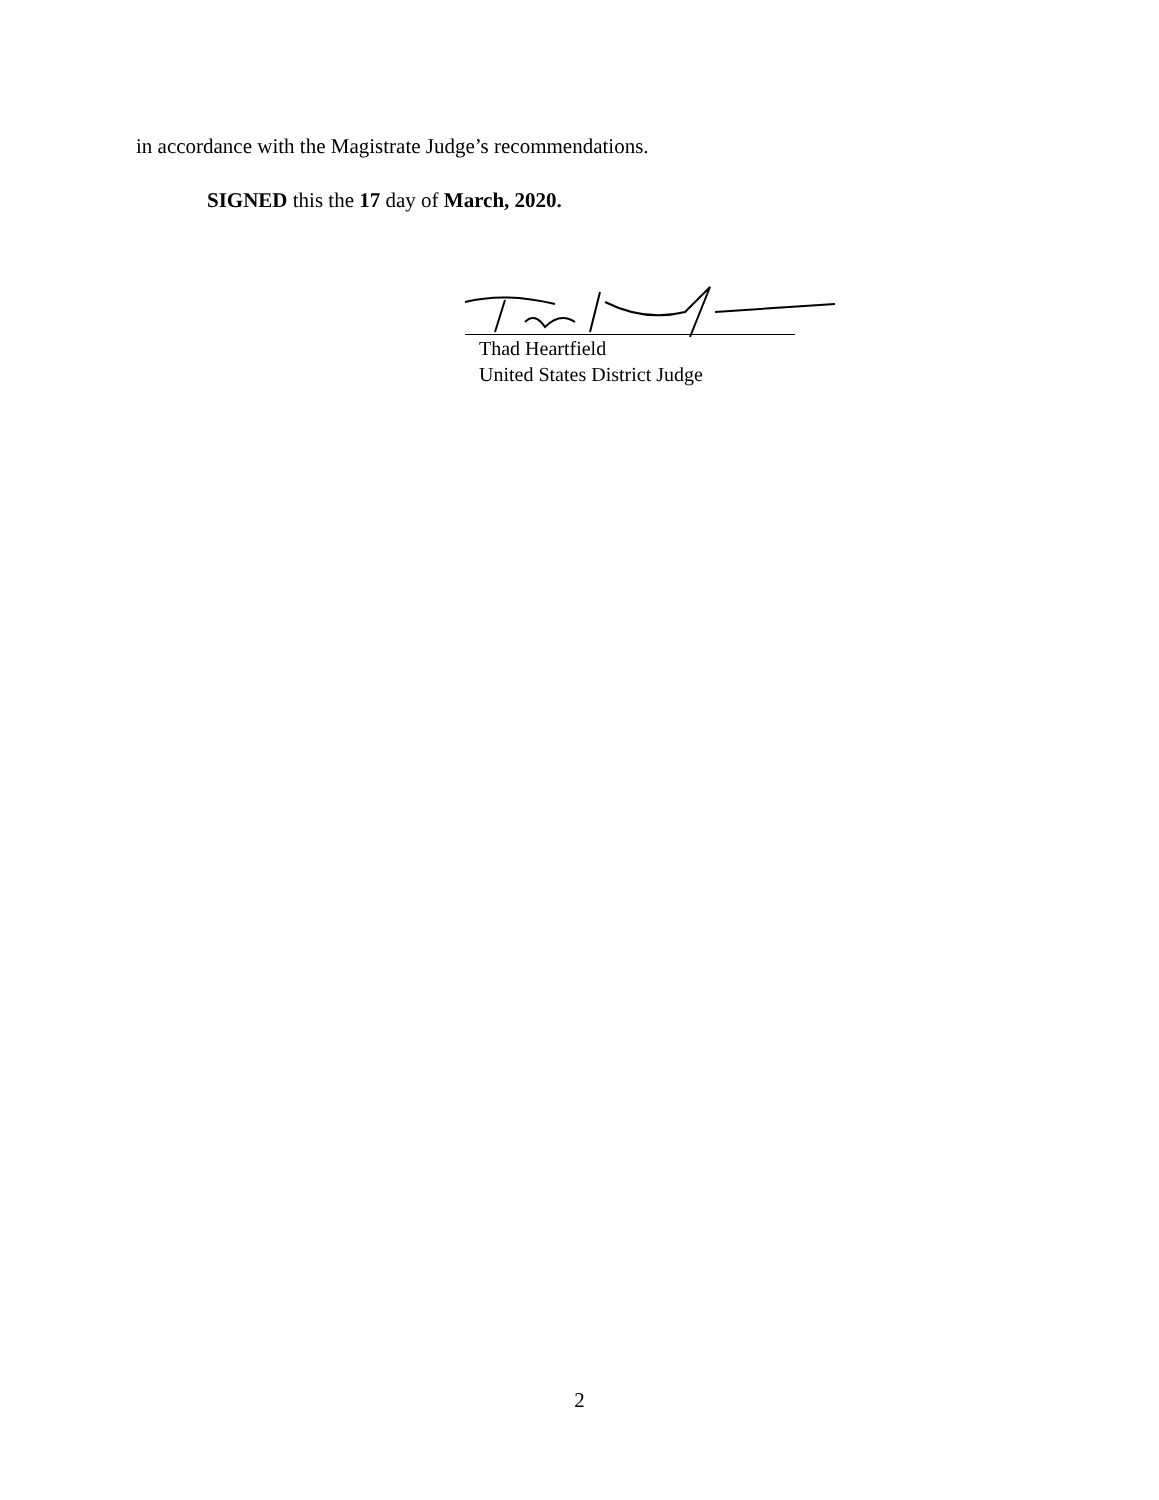in accordance with the Magistrate Judge’s recommendations.
SIGNED this the 17 day of March, 2020.
Thad Heartfield
United States District Judge
2